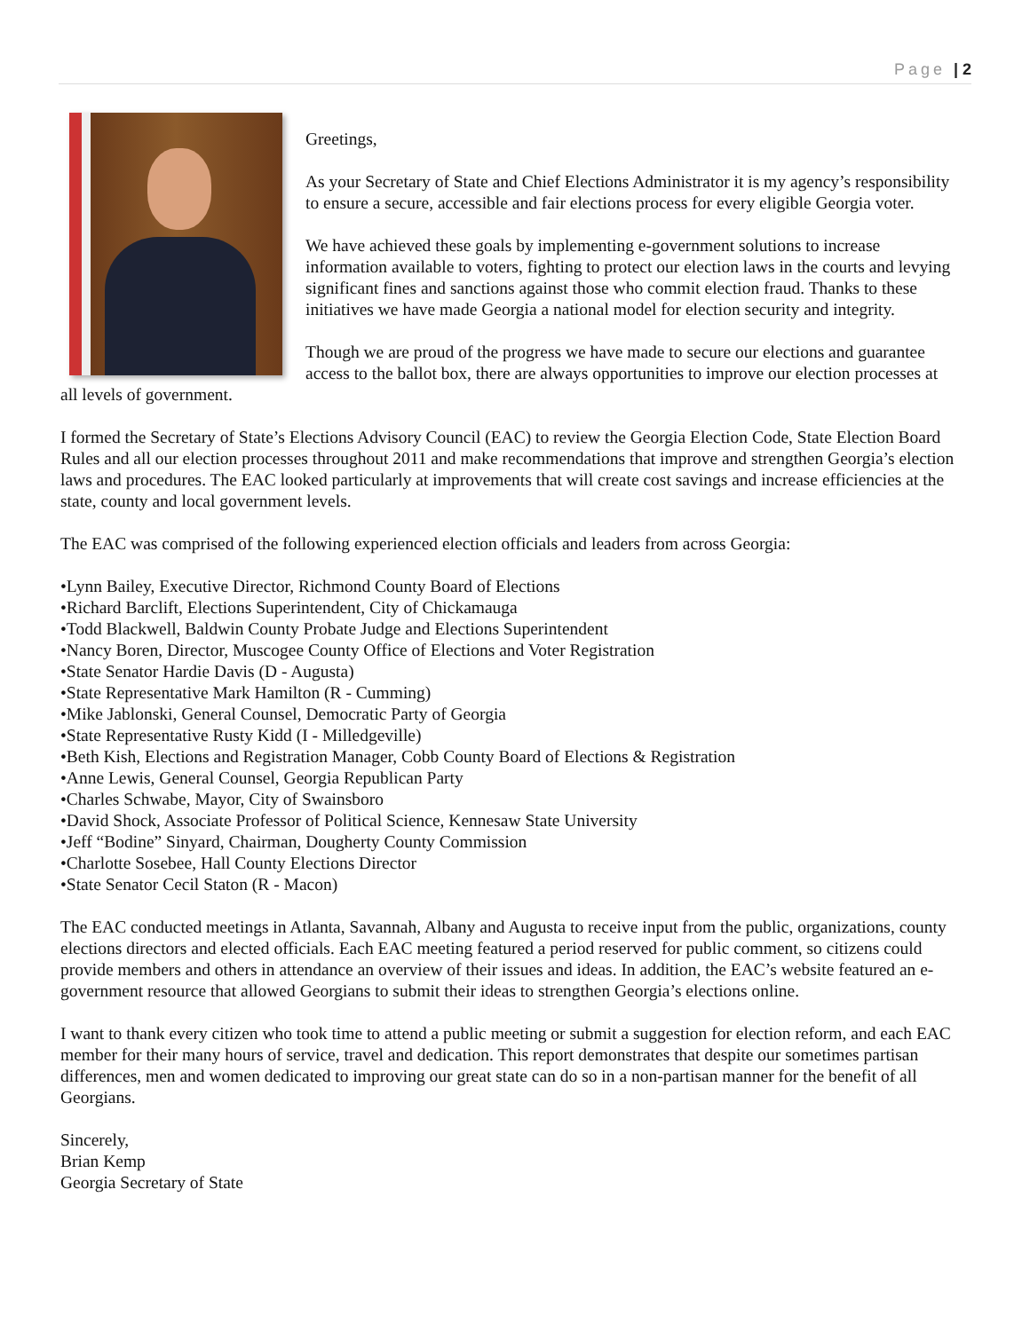Page | 2
Greetings,
As your Secretary of State and Chief Elections Administrator it is my agency’s responsibility to ensure a secure, accessible and fair elections process for every eligible Georgia voter.
We have achieved these goals by implementing e-government solutions to increase information available to voters, fighting to protect our election laws in the courts and levying significant fines and sanctions against those who commit election fraud. Thanks to these initiatives we have made Georgia a national model for election security and integrity.
Though we are proud of the progress we have made to secure our elections and guarantee access to the ballot box, there are always opportunities to improve our election processes at all levels of government.
I formed the Secretary of State’s Elections Advisory Council (EAC) to review the Georgia Election Code, State Election Board Rules and all our election processes throughout 2011 and make recommendations that improve and strengthen Georgia’s election laws and procedures. The EAC looked particularly at improvements that will create cost savings and increase efficiencies at the state, county and local government levels.
The EAC was comprised of the following experienced election officials and leaders from across Georgia:
•Lynn Bailey, Executive Director, Richmond County Board of Elections
•Richard Barclift, Elections Superintendent, City of Chickamauga
•Todd Blackwell, Baldwin County Probate Judge and Elections Superintendent
•Nancy Boren, Director, Muscogee County Office of Elections and Voter Registration
•State Senator Hardie Davis (D - Augusta)
•State Representative Mark Hamilton (R - Cumming)
•Mike Jablonski, General Counsel, Democratic Party of Georgia
•State Representative Rusty Kidd (I - Milledgeville)
•Beth Kish, Elections and Registration Manager, Cobb County Board of Elections & Registration
•Anne Lewis, General Counsel, Georgia Republican Party
•Charles Schwabe, Mayor, City of Swainsboro
•David Shock, Associate Professor of Political Science, Kennesaw State University
•Jeff “Bodine” Sinyard, Chairman, Dougherty County Commission
•Charlotte Sosebee, Hall County Elections Director
•State Senator Cecil Staton (R - Macon)
The EAC conducted meetings in Atlanta, Savannah, Albany and Augusta to receive input from the public, organizations, county elections directors and elected officials. Each EAC meeting featured a period reserved for public comment, so citizens could provide members and others in attendance an overview of their issues and ideas. In addition, the EAC’s website featured an e-government resource that allowed Georgians to submit their ideas to strengthen Georgia’s elections online.
I want to thank every citizen who took time to attend a public meeting or submit a suggestion for election reform, and each EAC member for their many hours of service, travel and dedication. This report demonstrates that despite our sometimes partisan differences, men and women dedicated to improving our great state can do so in a non-partisan manner for the benefit of all Georgians.
Sincerely,
Brian Kemp
Georgia Secretary of State